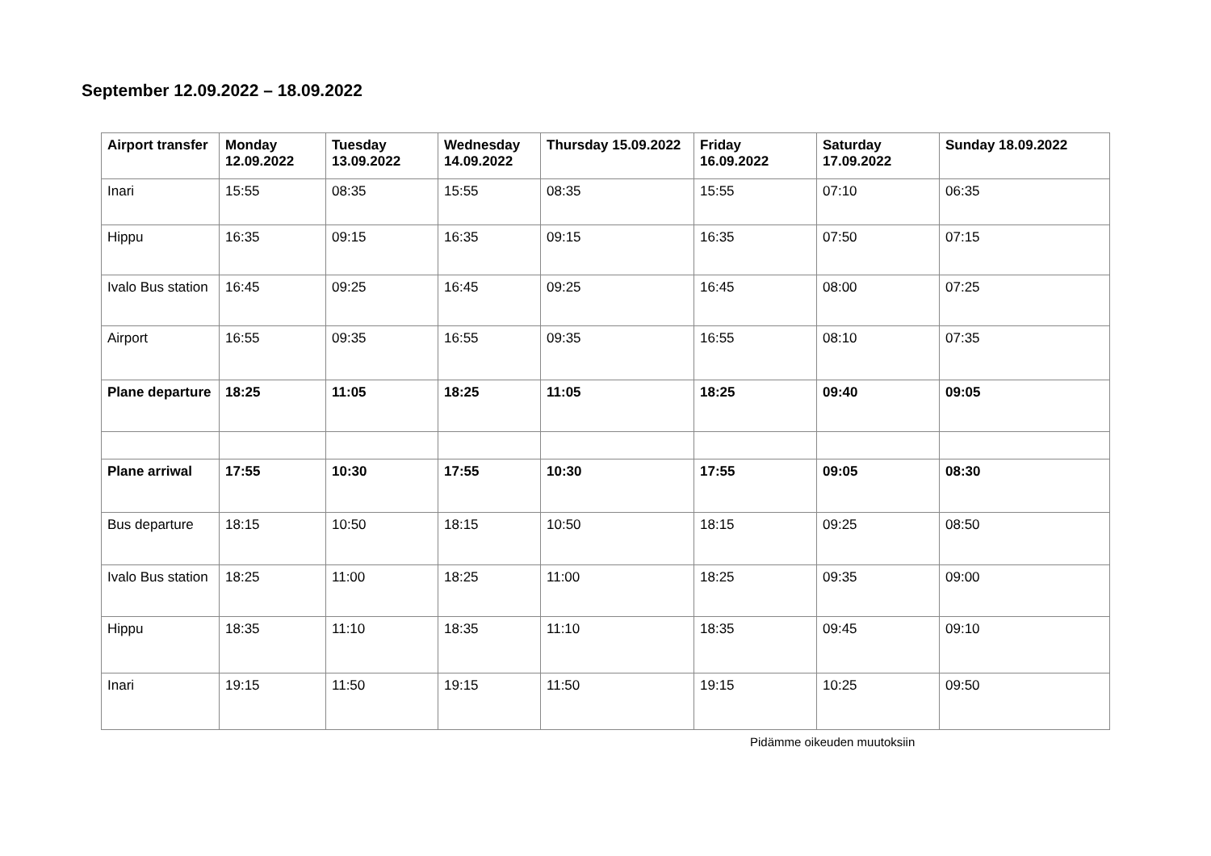September 12.09.2022 – 18.09.2022
| Airport transfer | Monday 12.09.2022 | Tuesday 13.09.2022 | Wednesday 14.09.2022 | Thursday 15.09.2022 | Friday 16.09.2022 | Saturday 17.09.2022 | Sunday 18.09.2022 |
| --- | --- | --- | --- | --- | --- | --- | --- |
| Inari | 15:55 | 08:35 | 15:55 | 08:35 | 15:55 | 07:10 | 06:35 |
| Hippu | 16:35 | 09:15 | 16:35 | 09:15 | 16:35 | 07:50 | 07:15 |
| Ivalo Bus station | 16:45 | 09:25 | 16:45 | 09:25 | 16:45 | 08:00 | 07:25 |
| Airport | 16:55 | 09:35 | 16:55 | 09:35 | 16:55 | 08:10 | 07:35 |
| Plane departure | 18:25 | 11:05 | 18:25 | 11:05 | 18:25 | 09:40 | 09:05 |
| Plane arriwal | 17:55 | 10:30 | 17:55 | 10:30 | 17:55 | 09:05 | 08:30 |
| Bus departure | 18:15 | 10:50 | 18:15 | 10:50 | 18:15 | 09:25 | 08:50 |
| Ivalo Bus station | 18:25 | 11:00 | 18:25 | 11:00 | 18:25 | 09:35 | 09:00 |
| Hippu | 18:35 | 11:10 | 18:35 | 11:10 | 18:35 | 09:45 | 09:10 |
| Inari | 19:15 | 11:50 | 19:15 | 11:50 | 19:15 | 10:25 | 09:50 |
Pidämme oikeuden muutoksiin